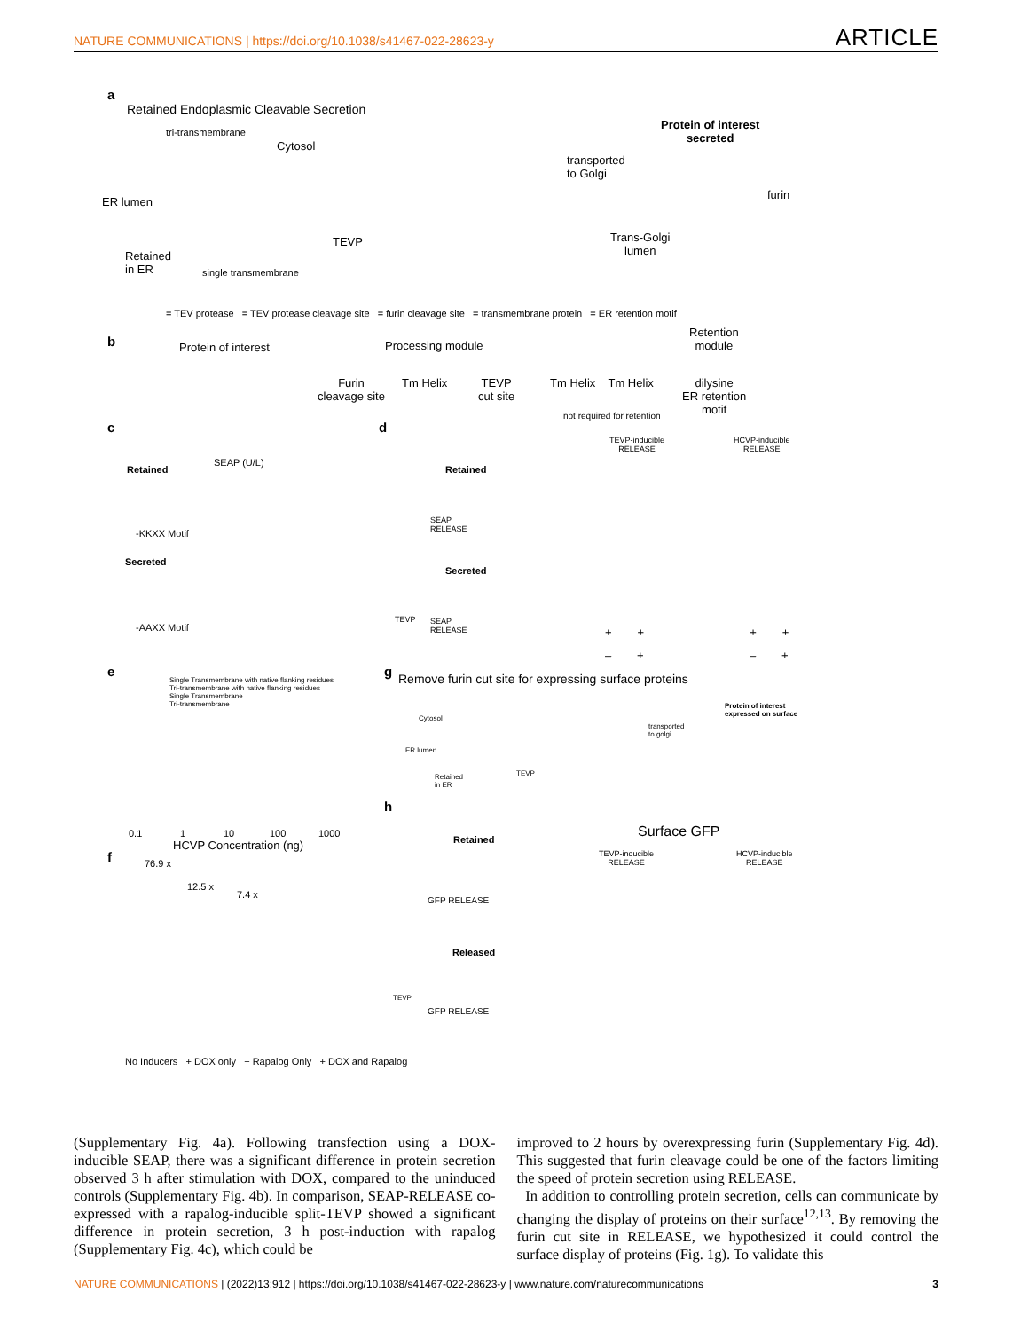NATURE COMMUNICATIONS | https://doi.org/10.1038/s41467-022-28623-y ARTICLE
a
Retained Endoplasmic Cleavable Secretion
tri-transmembrane
Cytosol
ER lumen
Retained
in ER
single transmembrane
TEVP
transported
to Golgi
Protein of interest
secreted
furin
Trans-Golgi
lumen
= TEV protease = TEV protease cleavage site = furin cleavage site = transmembrane protein = ER retention motif
b Protein of interest Processing module
Retention
module
Furin
cleavage site
Tm Helix
TEVP
cut site
Tm Helix Tm Helix
not required for retention
dilysine
ER retention
motif
c
Retained
-KKXX Motif
Secreted
-AAXX Motif
SEAP (U/L)
d
Retained
SEAP
RELEASE
Secreted
TEVP
SEAP
RELEASE
TEVP-inducible
RELEASE
HCVP-inducible
RELEASE
+ + + +
– + – +
e
Single Transmembrane with native flanking residues
Tri-transmembrane with native flanking residues
Single Transmembrane
Tri-transmembrane
0.1 1 10 100 1000
HCVP Concentration (ng)
f 76.9 x
12.5 x
7.4 x
No Inducers + DOX only + Rapalog Only + DOX and Rapalog
g
Remove furin cut site for expressing surface proteins
Cytosol
ER lumen
Retained
in ER
TEVP
transported
to golgi
Protein of interest
expressed on surface
h
Surface GFP
Retained
GFP RELEASE
Released
TEVP
GFP RELEASE
TEVP-inducible
RELEASE
HCVP-inducible
RELEASE
(Supplementary Fig. 4a). Following transfection using a DOX-inducible SEAP, there was a significant difference in protein secretion observed 3 h after stimulation with DOX, compared to the uninduced controls (Supplementary Fig. 4b). In comparison, SEAP-RELEASE co-expressed with a rapalog-inducible split-TEVP showed a significant difference in protein secretion, 3 h post-induction with rapalog (Supplementary Fig. 4c), which could be
improved to 2 hours by overexpressing furin (Supplementary Fig. 4d). This suggested that furin cleavage could be one of the factors limiting the speed of protein secretion using RELEASE.
In addition to controlling protein secretion, cells can communicate by changing the display of proteins on their surface<sup>12,13</sup>. By removing the furin cut site in RELEASE, we hypothesized it could control the surface display of proteins (Fig. 1g). To validate this
NATURE COMMUNICATIONS | (2022)13:912 | https://doi.org/10.1038/s41467-022-28623-y | www.nature.com/naturecommunications 3